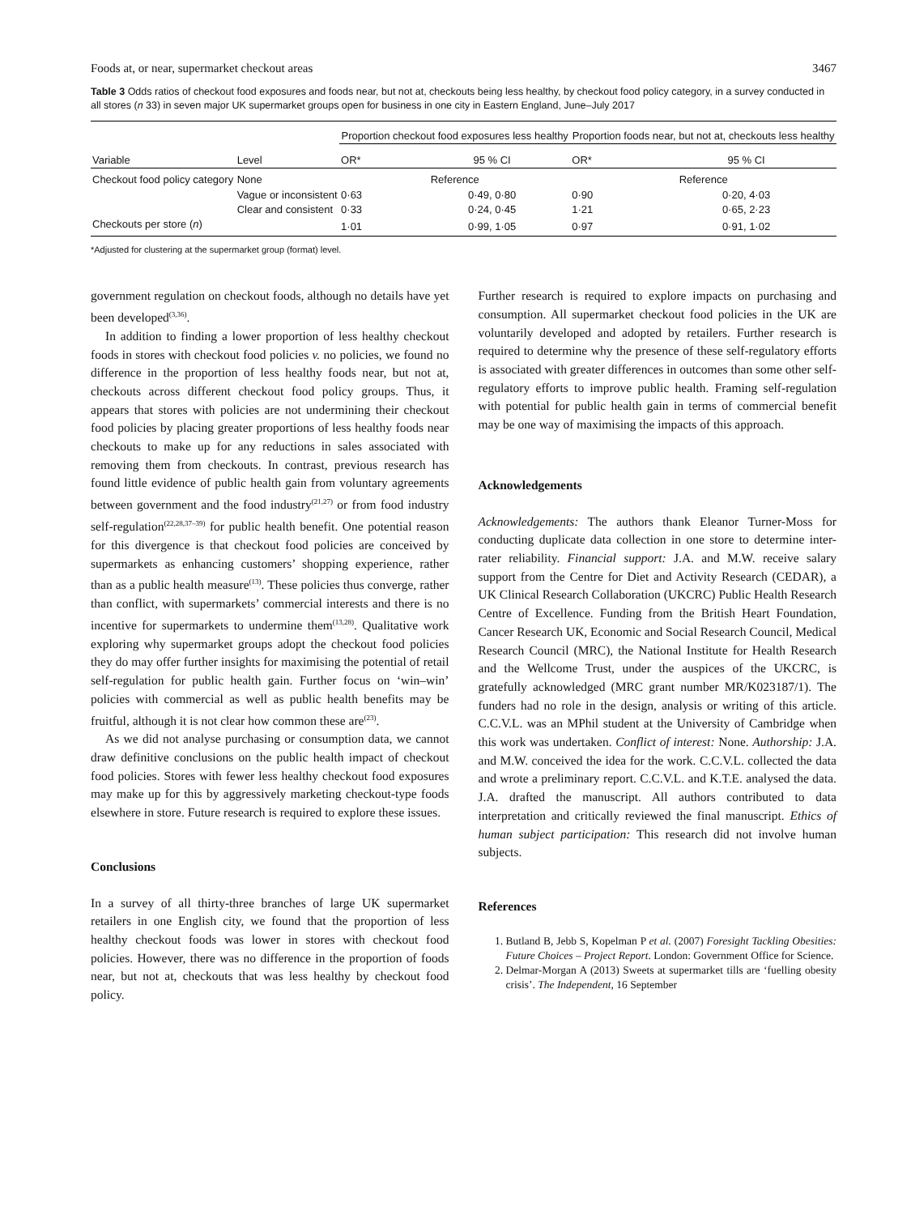Foods at, or near, supermarket checkout areas 3467
Table 3 Odds ratios of checkout food exposures and foods near, but not at, checkouts being less healthy, by checkout food policy category, in a survey conducted in all stores (n 33) in seven major UK supermarket groups open for business in one city in Eastern England, June–July 2017
| | | Proportion checkout food exposures less healthy | | Proportion foods near, but not at, checkouts less healthy | |
| --- | --- | --- | --- | --- | --- |
| Variable | Level | OR* | 95 % CI | OR* | 95 % CI |
| Checkout food policy category | None | Reference | | Reference | |
| | Vague or inconsistent | 0·63 | 0·49, 0·80 | 0·90 | 0·20, 4·03 |
| | Clear and consistent | 0·33 | 0·24, 0·45 | 1·21 | 0·65, 2·23 |
| Checkouts per store ( n ) | | 1·01 | 0·99, 1·05 | 0·97 | 0·91, 1·02 |
*Adjusted for clustering at the supermarket group (format) level.
government regulation on checkout foods, although no details have yet been developed<sup>(3,36)</sup>.
In addition to finding a lower proportion of less healthy checkout foods in stores with checkout food policies v. no policies, we found no difference in the proportion of less healthy foods near, but not at, checkouts across different checkout food policy groups. Thus, it appears that stores with policies are not undermining their checkout food policies by placing greater proportions of less healthy foods near checkouts to make up for any reductions in sales associated with removing them from checkouts. In contrast, previous research has found little evidence of public health gain from voluntary agreements between government and the food industry<sup>(21,27)</sup> or from food industry self-regulation<sup>(22,28,37–39)</sup> for public health benefit. One potential reason for this divergence is that checkout food policies are conceived by supermarkets as enhancing customers’ shopping experience, rather than as a public health measure<sup>(13)</sup>. These policies thus converge, rather than conflict, with supermarkets’ commercial interests and there is no incentive for supermarkets to undermine them<sup>(13,28)</sup>. Qualitative work exploring why supermarket groups adopt the checkout food policies they do may offer further insights for maximising the potential of retail self-regulation for public health gain. Further focus on ‘win–win’ policies with commercial as well as public health benefits may be fruitful, although it is not clear how common these are<sup>(23)</sup>.
As we did not analyse purchasing or consumption data, we cannot draw definitive conclusions on the public health impact of checkout food policies. Stores with fewer less healthy checkout food exposures may make up for this by aggressively marketing checkout-type foods elsewhere in store. Future research is required to explore these issues.
Conclusions
In a survey of all thirty-three branches of large UK supermarket retailers in one English city, we found that the proportion of less healthy checkout foods was lower in stores with checkout food policies. However, there was no difference in the proportion of foods near, but not at, checkouts that was less healthy by checkout food policy.
Further research is required to explore impacts on purchasing and consumption. All supermarket checkout food policies in the UK are voluntarily developed and adopted by retailers. Further research is required to determine why the presence of these self-regulatory efforts is associated with greater differences in outcomes than some other self-regulatory efforts to improve public health. Framing self-regulation with potential for public health gain in terms of commercial benefit may be one way of maximising the impacts of this approach.
Acknowledgements
Acknowledgements: The authors thank Eleanor Turner-Moss for conducting duplicate data collection in one store to determine inter-rater reliability. Financial support: J.A. and M.W. receive salary support from the Centre for Diet and Activity Research (CEDAR), a UK Clinical Research Collaboration (UKCRC) Public Health Research Centre of Excellence. Funding from the British Heart Foundation, Cancer Research UK, Economic and Social Research Council, Medical Research Council (MRC), the National Institute for Health Research and the Wellcome Trust, under the auspices of the UKCRC, is gratefully acknowledged (MRC grant number MR/K023187/1). The funders had no role in the design, analysis or writing of this article. C.C.V.L. was an MPhil student at the University of Cambridge when this work was undertaken. Conflict of interest: None. Authorship: J.A. and M.W. conceived the idea for the work. C.C.V.L. collected the data and wrote a preliminary report. C.C.V.L. and K.T.E. analysed the data. J.A. drafted the manuscript. All authors contributed to data interpretation and critically reviewed the final manuscript. Ethics of human subject participation: This research did not involve human subjects.
References
1. Butland B, Jebb S, Kopelman P et al. (2007) Foresight Tackling Obesities: Future Choices – Project Report. London: Government Office for Science.
2. Delmar-Morgan A (2013) Sweets at supermarket tills are ‘fuelling obesity crisis’. The Independent, 16 September